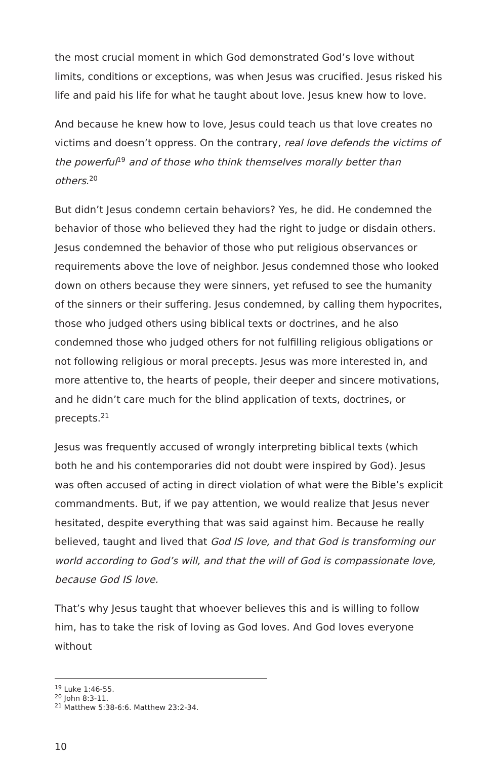the most crucial moment in which God demonstrated God’s love without limits, conditions or exceptions, was when Jesus was crucified. Jesus risked his life and paid his life for what he taught about love. Jesus knew how to love.
And because he knew how to love, Jesus could teach us that love creates no victims and doesn’t oppress. On the contrary, real love defends the victims of the powerful<sup>19</sup> and of those who think themselves morally better than others.<sup>20</sup>
But didn’t Jesus condemn certain behaviors? Yes, he did. He condemned the behavior of those who believed they had the right to judge or disdain others. Jesus condemned the behavior of those who put religious observances or requirements above the love of neighbor. Jesus condemned those who looked down on others because they were sinners, yet refused to see the humanity of the sinners or their suffering. Jesus condemned, by calling them hypocrites, those who judged others using biblical texts or doctrines, and he also condemned those who judged others for not fulfilling religious obligations or not following religious or moral precepts. Jesus was more interested in, and more attentive to, the hearts of people, their deeper and sincere motivations, and he didn’t care much for the blind application of texts, doctrines, or precepts.<sup>21</sup>
Jesus was frequently accused of wrongly interpreting biblical texts (which both he and his contemporaries did not doubt were inspired by God). Jesus was often accused of acting in direct violation of what were the Bible’s explicit commandments. But, if we pay attention, we would realize that Jesus never hesitated, despite everything that was said against him. Because he really believed, taught and lived that God IS love, and that God is transforming our world according to God’s will, and that the will of God is compassionate love, because God IS love.
That’s why Jesus taught that whoever believes this and is willing to follow him, has to take the risk of loving as God loves. And God loves everyone without
<sup>19</sup> Luke 1:46-55.
<sup>20</sup> John 8:3-11.
<sup>21</sup> Matthew 5:38-6:6. Matthew 23:2-34.
10